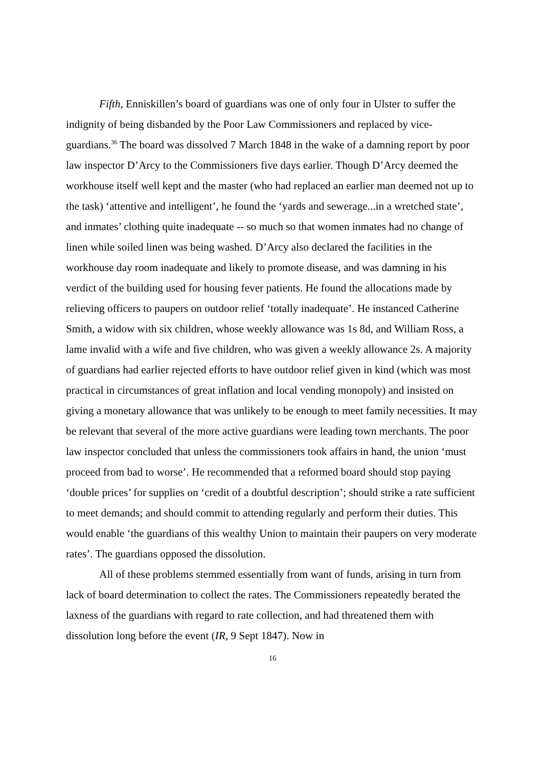Fifth, Enniskillen’s board of guardians was one of only four in Ulster to suffer the indignity of being disbanded by the Poor Law Commissioners and replaced by vice-guardians.<sup>36</sup> The board was dissolved 7 March 1848 in the wake of a damning report by poor law inspector D’Arcy to the Commissioners five days earlier. Though D’Arcy deemed the workhouse itself well kept and the master (who had replaced an earlier man deemed not up to the task) ‘attentive and intelligent’, he found the ‘yards and sewerage...in a wretched state’, and inmates’ clothing quite inadequate -- so much so that women inmates had no change of linen while soiled linen was being washed. D’Arcy also declared the facilities in the workhouse day room inadequate and likely to promote disease, and was damning in his verdict of the building used for housing fever patients. He found the allocations made by relieving officers to paupers on outdoor relief ‘totally inadequate’. He instanced Catherine Smith, a widow with six children, whose weekly allowance was 1s 8d, and William Ross, a lame invalid with a wife and five children, who was given a weekly allowance 2s. A majority of guardians had earlier rejected efforts to have outdoor relief given in kind (which was most practical in circumstances of great inflation and local vending monopoly) and insisted on giving a monetary allowance that was unlikely to be enough to meet family necessities. It may be relevant that several of the more active guardians were leading town merchants. The poor law inspector concluded that unless the commissioners took affairs in hand, the union ‘must proceed from bad to worse’. He recommended that a reformed board should stop paying ‘double prices’ for supplies on ‘credit of a doubtful description’; should strike a rate sufficient to meet demands; and should commit to attending regularly and perform their duties. This would enable ‘the guardians of this wealthy Union to maintain their paupers on very moderate rates’. The guardians opposed the dissolution.
All of these problems stemmed essentially from want of funds, arising in turn from lack of board determination to collect the rates. The Commissioners repeatedly berated the laxness of the guardians with regard to rate collection, and had threatened them with dissolution long before the event (IR, 9 Sept 1847). Now in
16